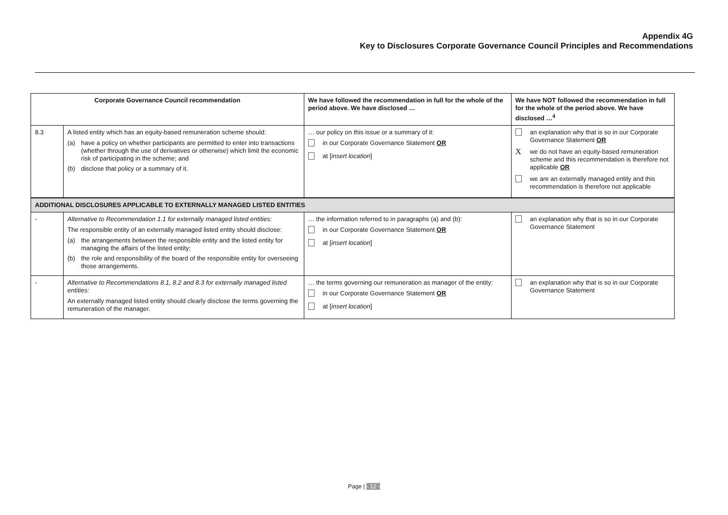Appendix 4G
Key to Disclosures Corporate Governance Council Principles and Recommendations
| Corporate Governance Council recommendation | | We have followed the recommendation in full for the whole of the period above. We have disclosed … | We have NOT followed the recommendation in full for the whole of the period above. We have disclosed …<sup>4</sup> |
| --- | --- | --- | --- |
| 8.3 | A listed entity which has an equity-based remuneration scheme should: (a) have a policy on whether participants are permitted to enter into transactions (whether through the use of derivatives or otherwise) which limit the economic risk of participating in the scheme; and (b) disclose that policy or a summary of it. | … our policy on this issue or a summary of it: in our Corporate Governance Statement OR at [ insert location ] | an explanation why that is so in our Corporate Governance Statement OR X we do not have an equity-based remuneration scheme and this recommendation is therefore not applicable OR we are an externally managed entity and this recommendation is therefore not applicable |
| ADDITIONAL DISCLOSURES APPLICABLE TO EXTERNALLY MANAGED LISTED ENTITIES | | | |
| - | Alternative to Recommendation 1.1 for externally managed listed entities: The responsible entity of an externally managed listed entity should disclose: (a) the arrangements between the responsible entity and the listed entity for managing the affairs of the listed entity; (b) the role and responsibility of the board of the responsible entity for overseeing those arrangements. | … the information referred to in paragraphs (a) and (b): in our Corporate Governance Statement OR at [ insert location ] | an explanation why that is so in our Corporate Governance Statement |
| - | Alternative to Recommendations 8.1, 8.2 and 8.3 for externally managed listed entities: An externally managed listed entity should clearly disclose the terms governing the remuneration of the manager. | … the terms governing our remuneration as manager of the entity: in our Corporate Governance Statement OR at [ insert location ] | an explanation why that is so in our Corporate Governance Statement |
Page | - 12 -